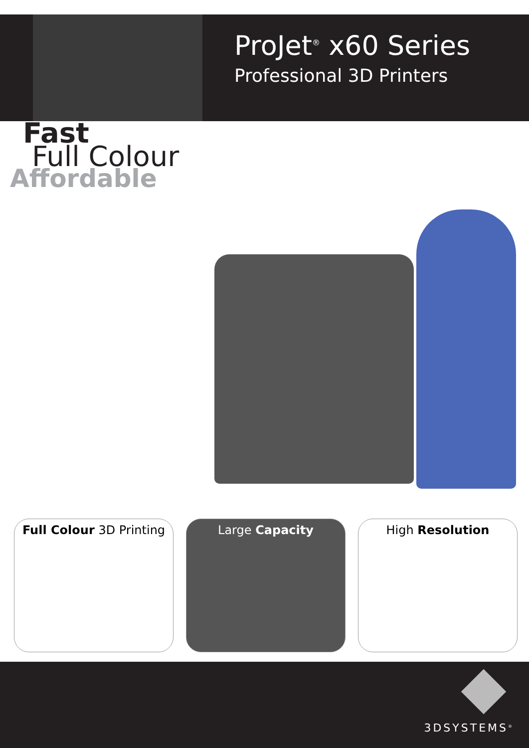ProJet<sup>®</sup> x60 Series
Professional 3D Printers
Fast
Full Colour
Affordable
Full Colour 3D Printing
Large Capacity High Resolution
3DSYSTEMS<sup>®</sup>